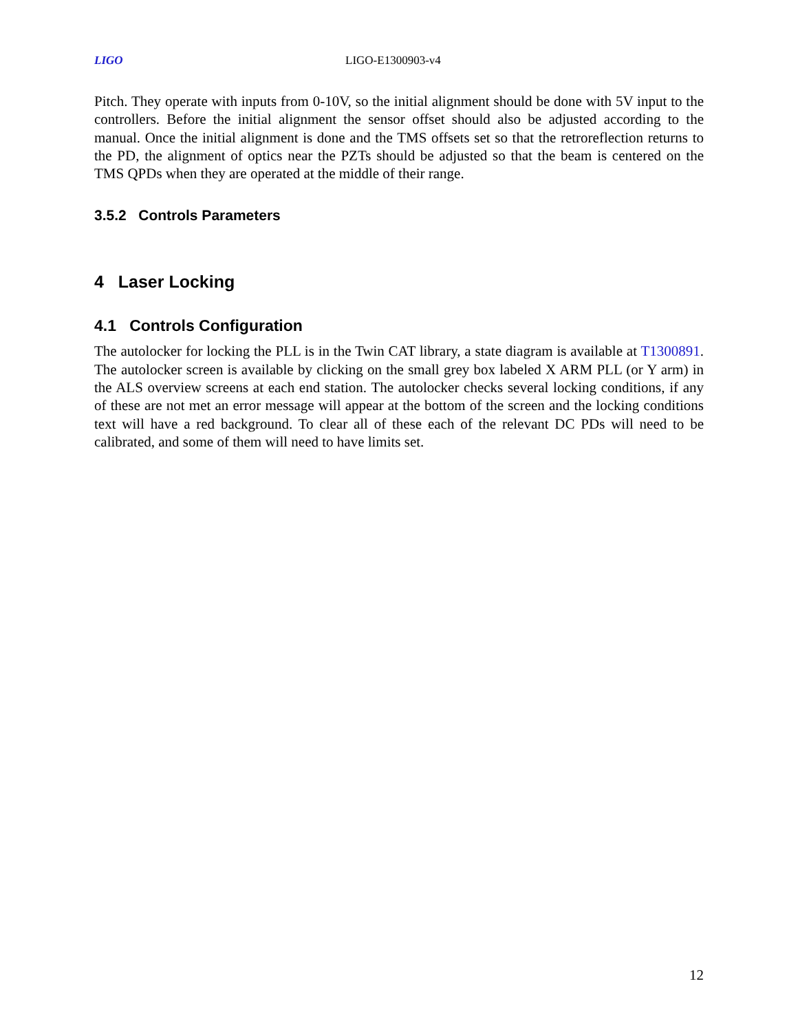LIGO LIGO-E1300903-v4
Pitch. They operate with inputs from 0-10V, so the initial alignment should be done with 5V input to the controllers. Before the initial alignment the sensor offset should also be adjusted according to the manual. Once the initial alignment is done and the TMS offsets set so that the retroreflection returns to the PD, the alignment of optics near the PZTs should be adjusted so that the beam is centered on the TMS QPDs when they are operated at the middle of their range.
3.5.2 Controls Parameters
4 Laser Locking
4.1 Controls Configuration
The autolocker for locking the PLL is in the Twin CAT library, a state diagram is available at T1300891. The autolocker screen is available by clicking on the small grey box labeled X ARM PLL (or Y arm) in the ALS overview screens at each end station. The autolocker checks several locking conditions, if any of these are not met an error message will appear at the bottom of the screen and the locking conditions text will have a red background. To clear all of these each of the relevant DC PDs will need to be calibrated, and some of them will need to have limits set.
12